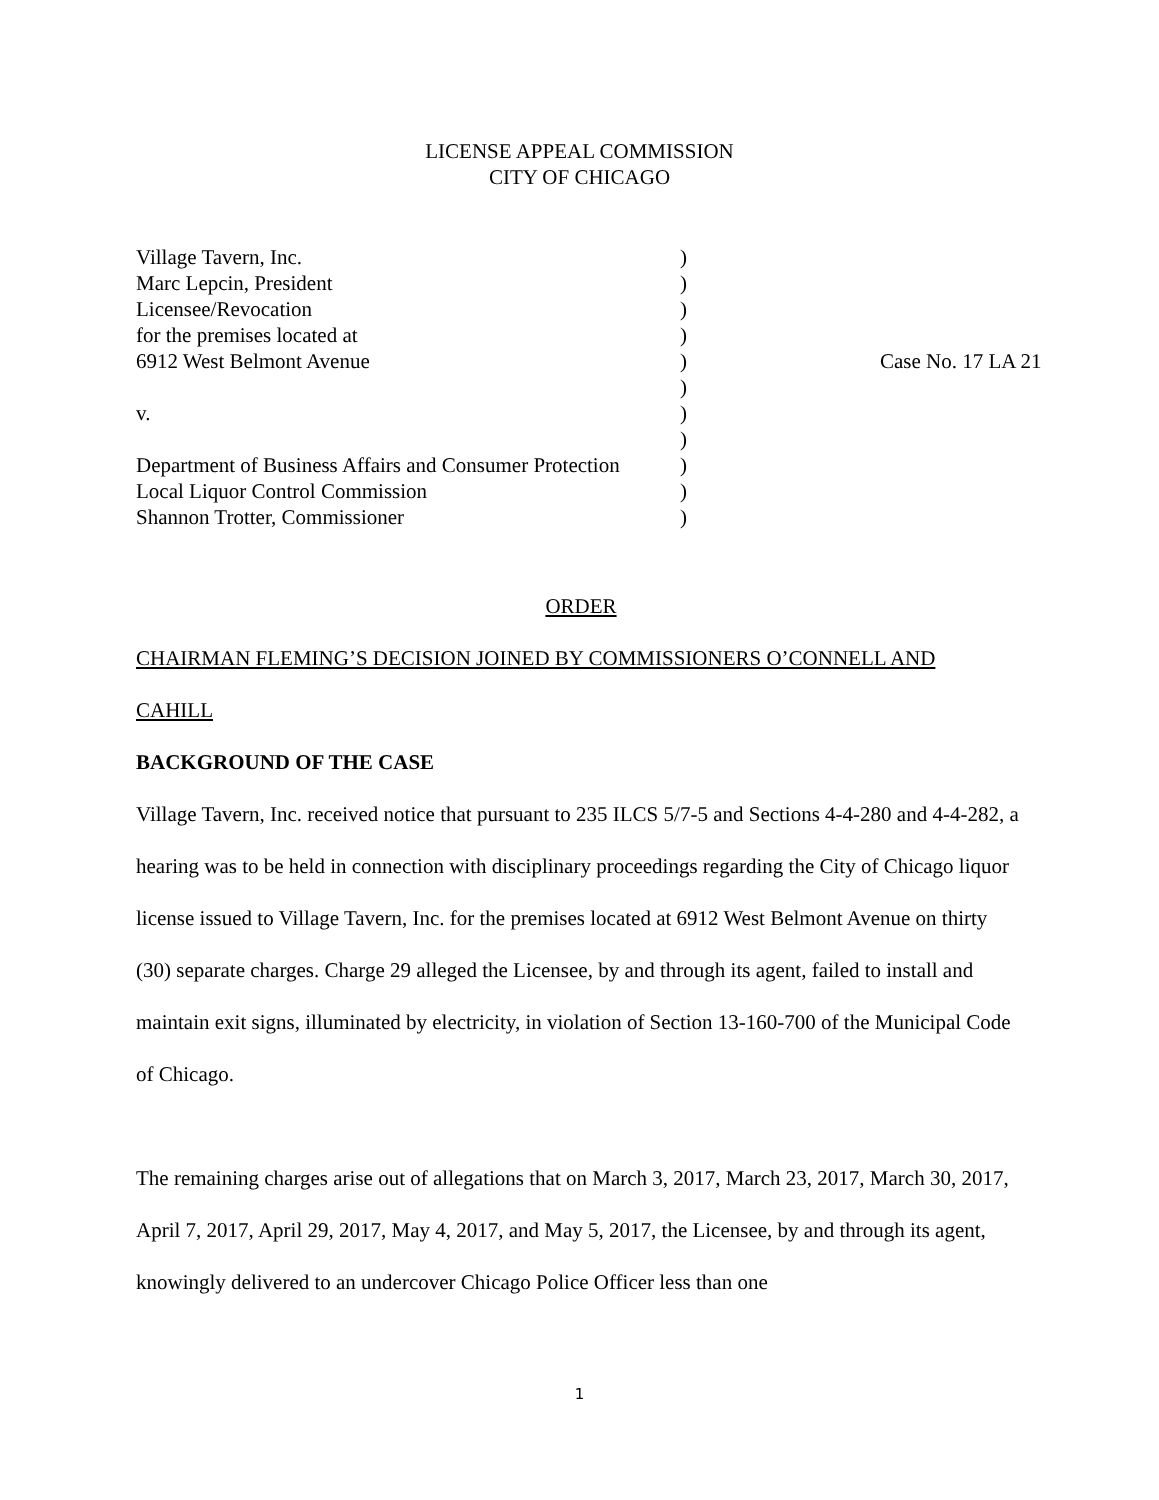LICENSE APPEAL COMMISSION
CITY OF CHICAGO
| Village Tavern, Inc. | ) | |
| Marc Lepcin, President | ) | |
| Licensee/Revocation | ) | |
| for the premises located at | ) | |
| 6912 West Belmont Avenue | ) | Case No. 17 LA 21 |
| | ) | |
| v. | ) | |
| | ) | |
| Department of Business Affairs and Consumer Protection | ) | |
| Local Liquor Control Commission | ) | |
| Shannon Trotter, Commissioner | ) | |
ORDER
CHAIRMAN FLEMING’S DECISION JOINED BY COMMISSIONERS O’CONNELL AND
CAHILL
BACKGROUND OF THE CASE
Village Tavern, Inc. received notice that pursuant to 235 ILCS 5/7-5 and Sections 4-4-280 and 4-4-282, a hearing was to be held in connection with disciplinary proceedings regarding the City of Chicago liquor license issued to Village Tavern, Inc. for the premises located at 6912 West Belmont Avenue on thirty (30) separate charges. Charge 29 alleged the Licensee, by and through its agent, failed to install and maintain exit signs, illuminated by electricity, in violation of Section 13-160-700 of the Municipal Code of Chicago.
The remaining charges arise out of allegations that on March 3, 2017, March 23, 2017, March 30, 2017, April 7, 2017, April 29, 2017, May 4, 2017, and May 5, 2017, the Licensee, by and through its agent, knowingly delivered to an undercover Chicago Police Officer less than one
1